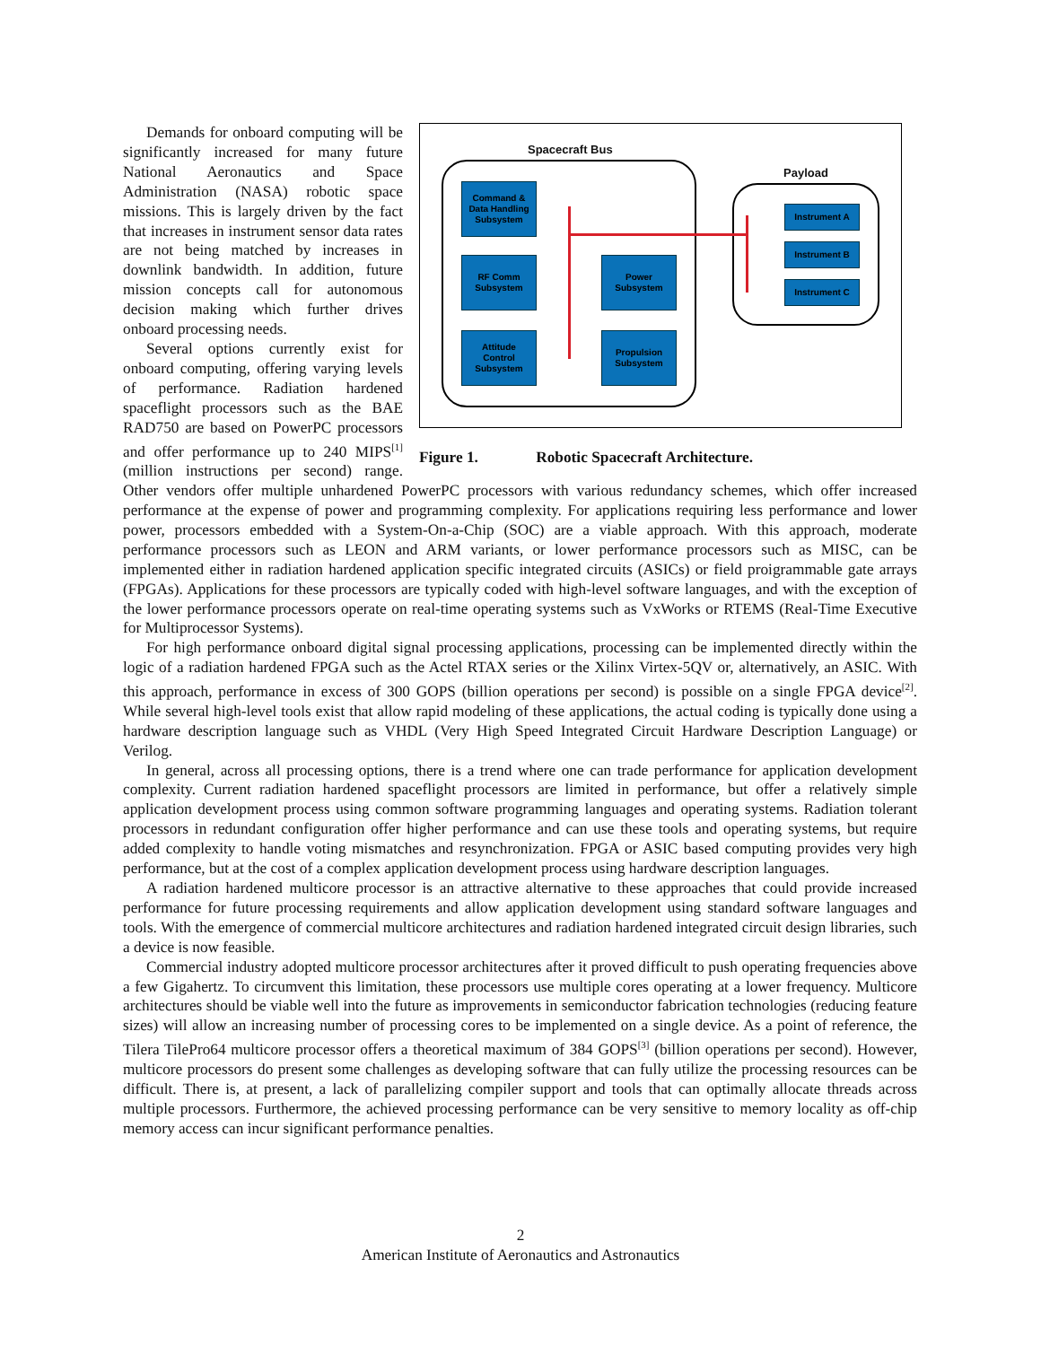Spacecraft Bus
Payload
Command &
Data Handling
Subsystem
RF Comm
Subsystem
Attitude
Control
Subsystem
Power
Subsystem
Propulsion
Subsystem
Instrument A
Instrument B
Instrument C
Figure 1. Robotic Spacecraft Architecture.
Demands for onboard computing will be significantly increased for many future National Aeronautics and Space Administration (NASA) robotic space missions. This is largely driven by the fact that increases in instrument sensor data rates are not being matched by increases in downlink bandwidth. In addition, future mission concepts call for autonomous decision making which further drives onboard processing needs.
Several options currently exist for onboard computing, offering varying levels of performance. Radiation hardened spaceflight processors such as the BAE RAD750 are based on PowerPC processors and offer performance up to 240 MIPS<sup>[1]</sup> (million instructions per second) range. Other vendors offer multiple unhardened PowerPC processors with various redundancy schemes, which offer increased performance at the expense of power and programming complexity. For applications requiring less performance and lower power, processors embedded with a System-On-a-Chip (SOC) are a viable approach. With this approach, moderate performance processors such as LEON and ARM variants, or lower performance processors such as MISC, can be implemented either in radiation hardened application specific integrated circuits (ASICs) or field proigrammable gate arrays (FPGAs). Applications for these processors are typically coded with high-level software languages, and with the exception of the lower performance processors operate on real-time operating systems such as VxWorks or RTEMS (Real-Time Executive for Multiprocessor Systems).
For high performance onboard digital signal processing applications, processing can be implemented directly within the logic of a radiation hardened FPGA such as the Actel RTAX series or the Xilinx Virtex-5QV or, alternatively, an ASIC. With this approach, performance in excess of 300 GOPS (billion operations per second) is possible on a single FPGA device<sup>[2]</sup>. While several high-level tools exist that allow rapid modeling of these applications, the actual coding is typically done using a hardware description language such as VHDL (Very High Speed Integrated Circuit Hardware Description Language) or Verilog.
In general, across all processing options, there is a trend where one can trade performance for application development complexity. Current radiation hardened spaceflight processors are limited in performance, but offer a relatively simple application development process using common software programming languages and operating systems. Radiation tolerant processors in redundant configuration offer higher performance and can use these tools and operating systems, but require added complexity to handle voting mismatches and resynchronization. FPGA or ASIC based computing provides very high performance, but at the cost of a complex application development process using hardware description languages.
A radiation hardened multicore processor is an attractive alternative to these approaches that could provide increased performance for future processing requirements and allow application development using standard software languages and tools. With the emergence of commercial multicore architectures and radiation hardened integrated circuit design libraries, such a device is now feasible.
Commercial industry adopted multicore processor architectures after it proved difficult to push operating frequencies above a few Gigahertz. To circumvent this limitation, these processors use multiple cores operating at a lower frequency. Multicore architectures should be viable well into the future as improvements in semiconductor fabrication technologies (reducing feature sizes) will allow an increasing number of processing cores to be implemented on a single device. As a point of reference, the Tilera TilePro64 multicore processor offers a theoretical maximum of 384 GOPS<sup>[3]</sup> (billion operations per second). However, multicore processors do present some challenges as developing software that can fully utilize the processing resources can be difficult. There is, at present, a lack of parallelizing compiler support and tools that can optimally allocate threads across multiple processors. Furthermore, the achieved processing performance can be very sensitive to memory locality as off-chip memory access can incur significant performance penalties.
2
American Institute of Aeronautics and Astronautics